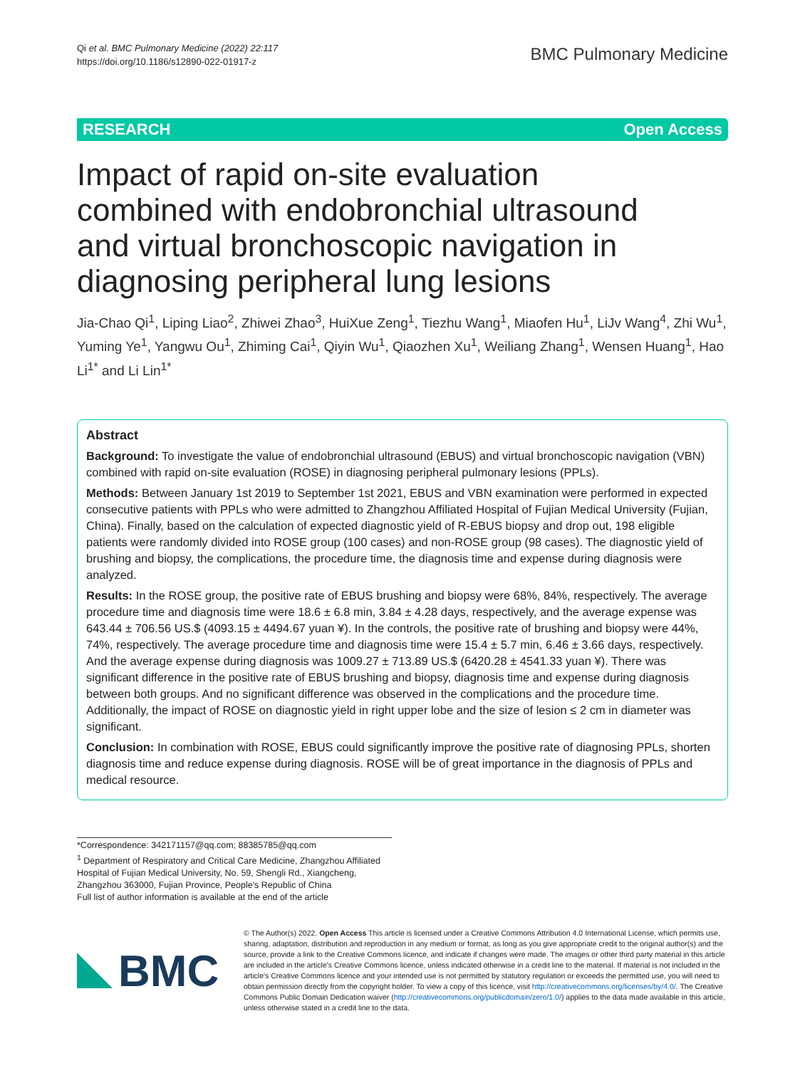Qi et al. BMC Pulmonary Medicine (2022) 22:117
https://doi.org/10.1186/s12890-022-01917-z
BMC Pulmonary Medicine
RESEARCH Open Access
Impact of rapid on-site evaluation combined with endobronchial ultrasound and virtual bronchoscopic navigation in diagnosing peripheral lung lesions
Jia-Chao Qi<sup>1</sup>, Liping Liao<sup>2</sup>, Zhiwei Zhao<sup>3</sup>, HuiXue Zeng<sup>1</sup>, Tiezhu Wang<sup>1</sup>, Miaofen Hu<sup>1</sup>, LiJv Wang<sup>4</sup>, Zhi Wu<sup>1</sup>, Yuming Ye<sup>1</sup>, Yangwu Ou<sup>1</sup>, Zhiming Cai<sup>1</sup>, Qiyin Wu<sup>1</sup>, Qiaozhen Xu<sup>1</sup>, Weiliang Zhang<sup>1</sup>, Wensen Huang<sup>1</sup>, Hao Li<sup>1*</sup> and Li Lin<sup>1*</sup>
Abstract
Background: To investigate the value of endobronchial ultrasound (EBUS) and virtual bronchoscopic navigation (VBN) combined with rapid on-site evaluation (ROSE) in diagnosing peripheral pulmonary lesions (PPLs).
Methods: Between January 1st 2019 to September 1st 2021, EBUS and VBN examination were performed in expected consecutive patients with PPLs who were admitted to Zhangzhou Affiliated Hospital of Fujian Medical University (Fujian, China). Finally, based on the calculation of expected diagnostic yield of R-EBUS biopsy and drop out, 198 eligible patients were randomly divided into ROSE group (100 cases) and non-ROSE group (98 cases). The diagnostic yield of brushing and biopsy, the complications, the procedure time, the diagnosis time and expense during diagnosis were analyzed.
Results: In the ROSE group, the positive rate of EBUS brushing and biopsy were 68%, 84%, respectively. The average procedure time and diagnosis time were 18.6 ± 6.8 min, 3.84 ± 4.28 days, respectively, and the average expense was 643.44 ± 706.56 US.$ (4093.15 ± 4494.67 yuan ¥). In the controls, the positive rate of brushing and biopsy were 44%, 74%, respectively. The average procedure time and diagnosis time were 15.4 ± 5.7 min, 6.46 ± 3.66 days, respectively. And the average expense during diagnosis was 1009.27 ± 713.89 US.$ (6420.28 ± 4541.33 yuan ¥). There was significant difference in the positive rate of EBUS brushing and biopsy, diagnosis time and expense during diagnosis between both groups. And no significant difference was observed in the complications and the procedure time. Additionally, the impact of ROSE on diagnostic yield in right upper lobe and the size of lesion ≤ 2 cm in diameter was significant.
Conclusion: In combination with ROSE, EBUS could significantly improve the positive rate of diagnosing PPLs, shorten diagnosis time and reduce expense during diagnosis. ROSE will be of great importance in the diagnosis of PPLs and medical resource.
*Correspondence: 342171157@qq.com; 88385785@qq.com
<sup>1</sup> Department of Respiratory and Critical Care Medicine, Zhangzhou Affiliated Hospital of Fujian Medical University, No. 59, Shengli Rd., Xiangcheng, Zhangzhou 363000, Fujian Province, People's Republic of China
Full list of author information is available at the end of the article
BMC
© The Author(s) 2022. Open Access This article is licensed under a Creative Commons Attribution 4.0 International License, which permits use, sharing, adaptation, distribution and reproduction in any medium or format, as long as you give appropriate credit to the original author(s) and the source, provide a link to the Creative Commons licence, and indicate if changes were made. The images or other third party material in this article are included in the article's Creative Commons licence, unless indicated otherwise in a credit line to the material. If material is not included in the article's Creative Commons licence and your intended use is not permitted by statutory regulation or exceeds the permitted use, you will need to obtain permission directly from the copyright holder. To view a copy of this licence, visit http://creativecommons.org/licenses/by/4.0/. The Creative Commons Public Domain Dedication waiver (http://creativecommons.org/publicdomain/zero/1.0/) applies to the data made available in this article, unless otherwise stated in a credit line to the data.